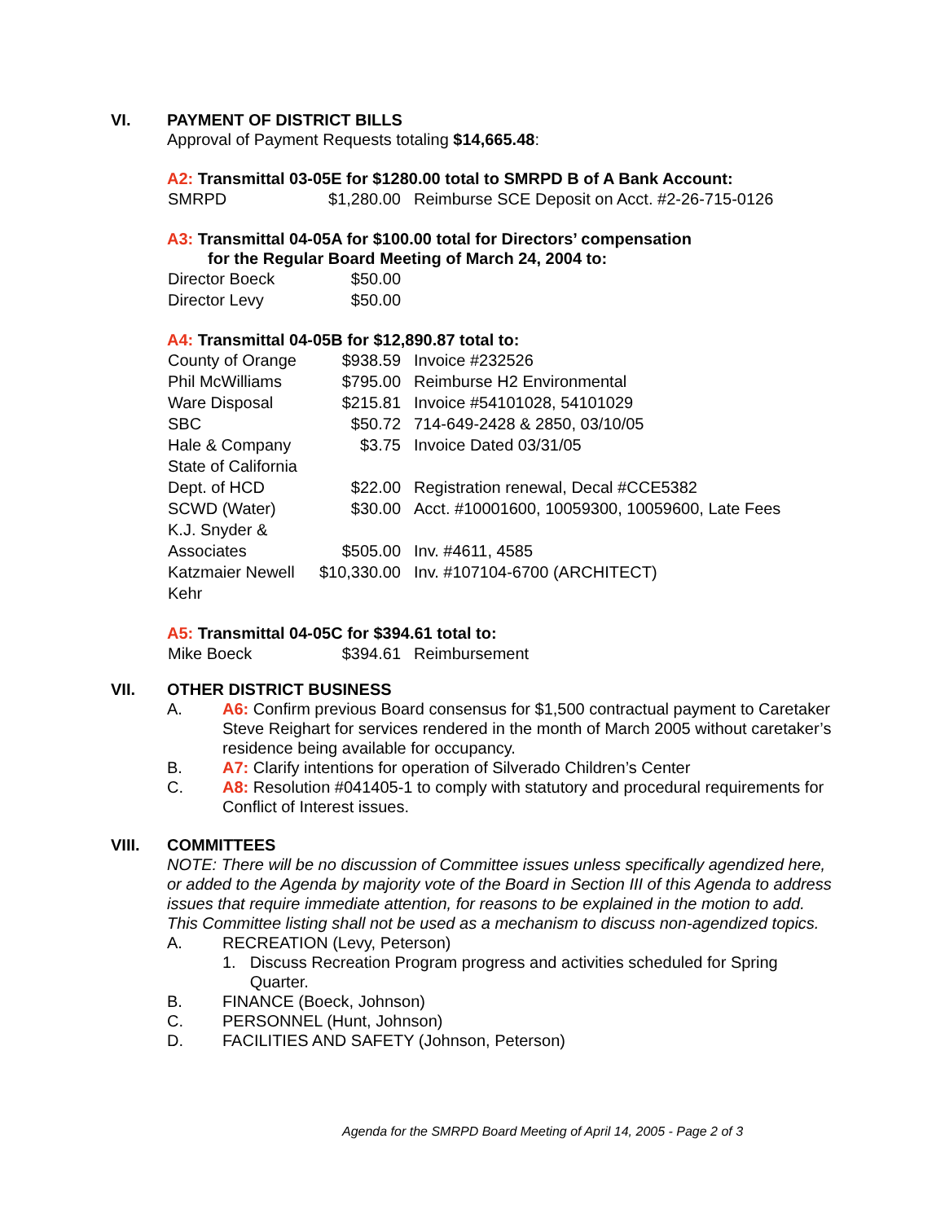VI. PAYMENT OF DISTRICT BILLS
Approval of Payment Requests totaling $14,665.48:
A2: Transmittal 03-05E for $1280.00 total to SMRPD B of A Bank Account:
| SMRPD | $1,280.00 | Reimburse SCE Deposit on Acct. #2-26-715-0126 |
A3: Transmittal 04-05A for $100.00 total for Directors’ compensation
for the Regular Board Meeting of March 24, 2004 to:
| Director Boeck | $50.00 | |
| Director Levy | $50.00 | |
A4: Transmittal 04-05B for $12,890.87 total to:
| County of Orange | $938.59 | Invoice #232526 |
| Phil McWilliams | $795.00 | Reimburse H2 Environmental |
| Ware Disposal | $215.81 | Invoice #54101028, 54101029 |
| SBC | $50.72 | 714-649-2428 & 2850, 03/10/05 |
| Hale & Company | $3.75 | Invoice Dated 03/31/05 |
| State of California Dept. of HCD | $22.00 | Registration renewal, Decal #CCE5382 |
| SCWD (Water) | $30.00 | Acct. #10001600, 10059300, 10059600, Late Fees |
| K.J. Snyder & Associates | $505.00 | Inv. #4611, 4585 |
| Katzmaier Newell Kehr | $10,330.00 | Inv. #107104-6700 (ARCHITECT) |
A5: Transmittal 04-05C for $394.61 total to:
| Mike Boeck | $394.61 | Reimbursement |
VII. OTHER DISTRICT BUSINESS
A. A6: Confirm previous Board consensus for $1,500 contractual payment to Caretaker Steve Reighart for services rendered in the month of March 2005 without caretaker’s residence being available for occupancy.
B. A7: Clarify intentions for operation of Silverado Children’s Center
C. A8: Resolution #041405-1 to comply with statutory and procedural requirements for Conflict of Interest issues.
VIII. COMMITTEES
NOTE: There will be no discussion of Committee issues unless specifically agendized here, or added to the Agenda by majority vote of the Board in Section III of this Agenda to address issues that require immediate attention, for reasons to be explained in the motion to add. This Committee listing shall not be used as a mechanism to discuss non-agendized topics.
A. RECREATION (Levy, Peterson)
1. Discuss Recreation Program progress and activities scheduled for Spring Quarter.
B. FINANCE (Boeck, Johnson)
C. PERSONNEL (Hunt, Johnson)
D. FACILITIES AND SAFETY (Johnson, Peterson)
Agenda for the SMRPD Board Meeting of April 14, 2005 - Page 2 of 3